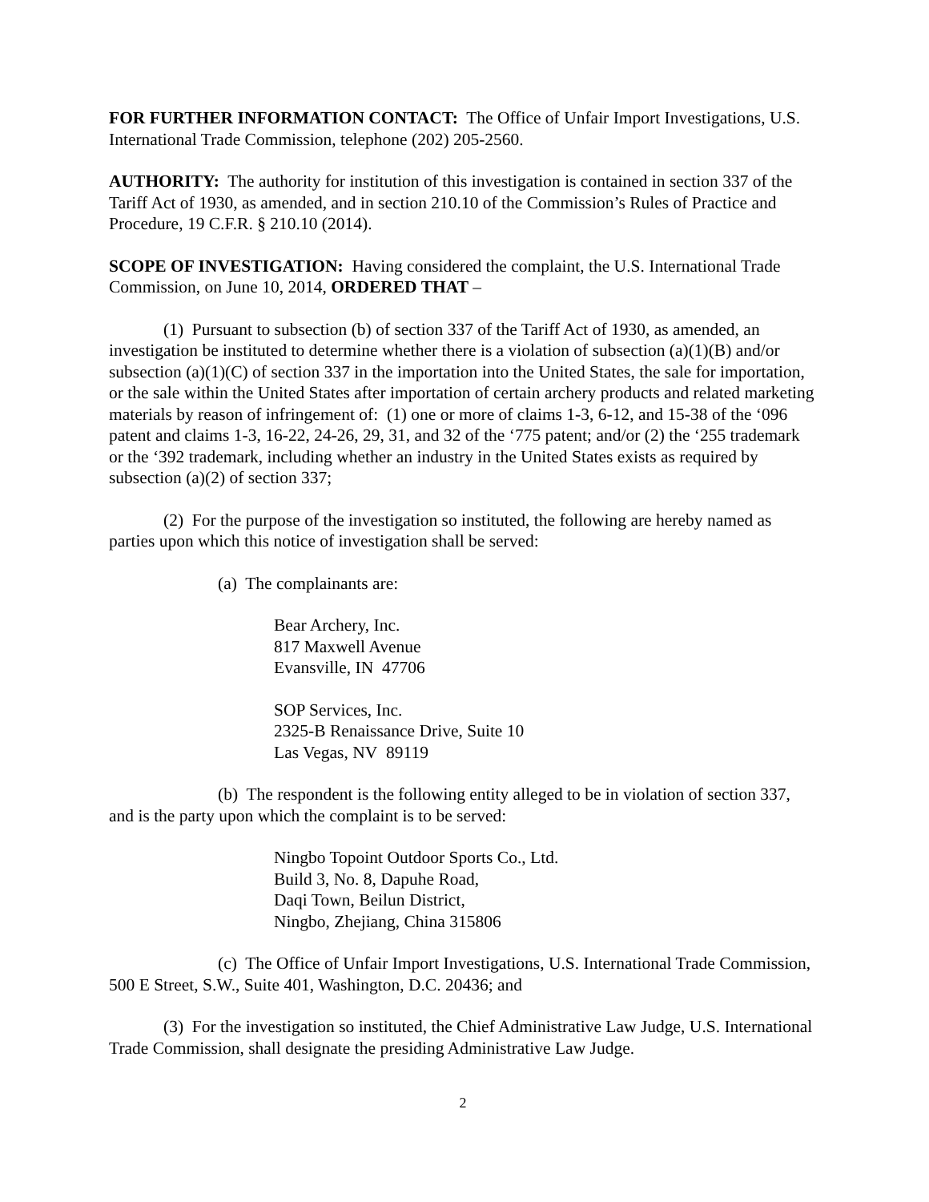FOR FURTHER INFORMATION CONTACT: The Office of Unfair Import Investigations, U.S. International Trade Commission, telephone (202) 205-2560.
AUTHORITY: The authority for institution of this investigation is contained in section 337 of the Tariff Act of 1930, as amended, and in section 210.10 of the Commission’s Rules of Practice and Procedure, 19 C.F.R. § 210.10 (2014).
SCOPE OF INVESTIGATION: Having considered the complaint, the U.S. International Trade Commission, on June 10, 2014, ORDERED THAT –
(1) Pursuant to subsection (b) of section 337 of the Tariff Act of 1930, as amended, an investigation be instituted to determine whether there is a violation of subsection (a)(1)(B) and/or subsection (a)(1)(C) of section 337 in the importation into the United States, the sale for importation, or the sale within the United States after importation of certain archery products and related marketing materials by reason of infringement of: (1) one or more of claims 1-3, 6-12, and 15-38 of the ‘096 patent and claims 1-3, 16-22, 24-26, 29, 31, and 32 of the ‘775 patent; and/or (2) the ‘255 trademark or the ‘392 trademark, including whether an industry in the United States exists as required by subsection (a)(2) of section 337;
(2) For the purpose of the investigation so instituted, the following are hereby named as parties upon which this notice of investigation shall be served:
(a) The complainants are:
Bear Archery, Inc.
817 Maxwell Avenue
Evansville, IN 47706
SOP Services, Inc.
2325-B Renaissance Drive, Suite 10
Las Vegas, NV 89119
(b) The respondent is the following entity alleged to be in violation of section 337, and is the party upon which the complaint is to be served:
Ningbo Topoint Outdoor Sports Co., Ltd.
Build 3, No. 8, Dapuhe Road,
Daqi Town, Beilun District,
Ningbo, Zhejiang, China 315806
(c) The Office of Unfair Import Investigations, U.S. International Trade Commission, 500 E Street, S.W., Suite 401, Washington, D.C. 20436; and
(3) For the investigation so instituted, the Chief Administrative Law Judge, U.S. International Trade Commission, shall designate the presiding Administrative Law Judge.
2